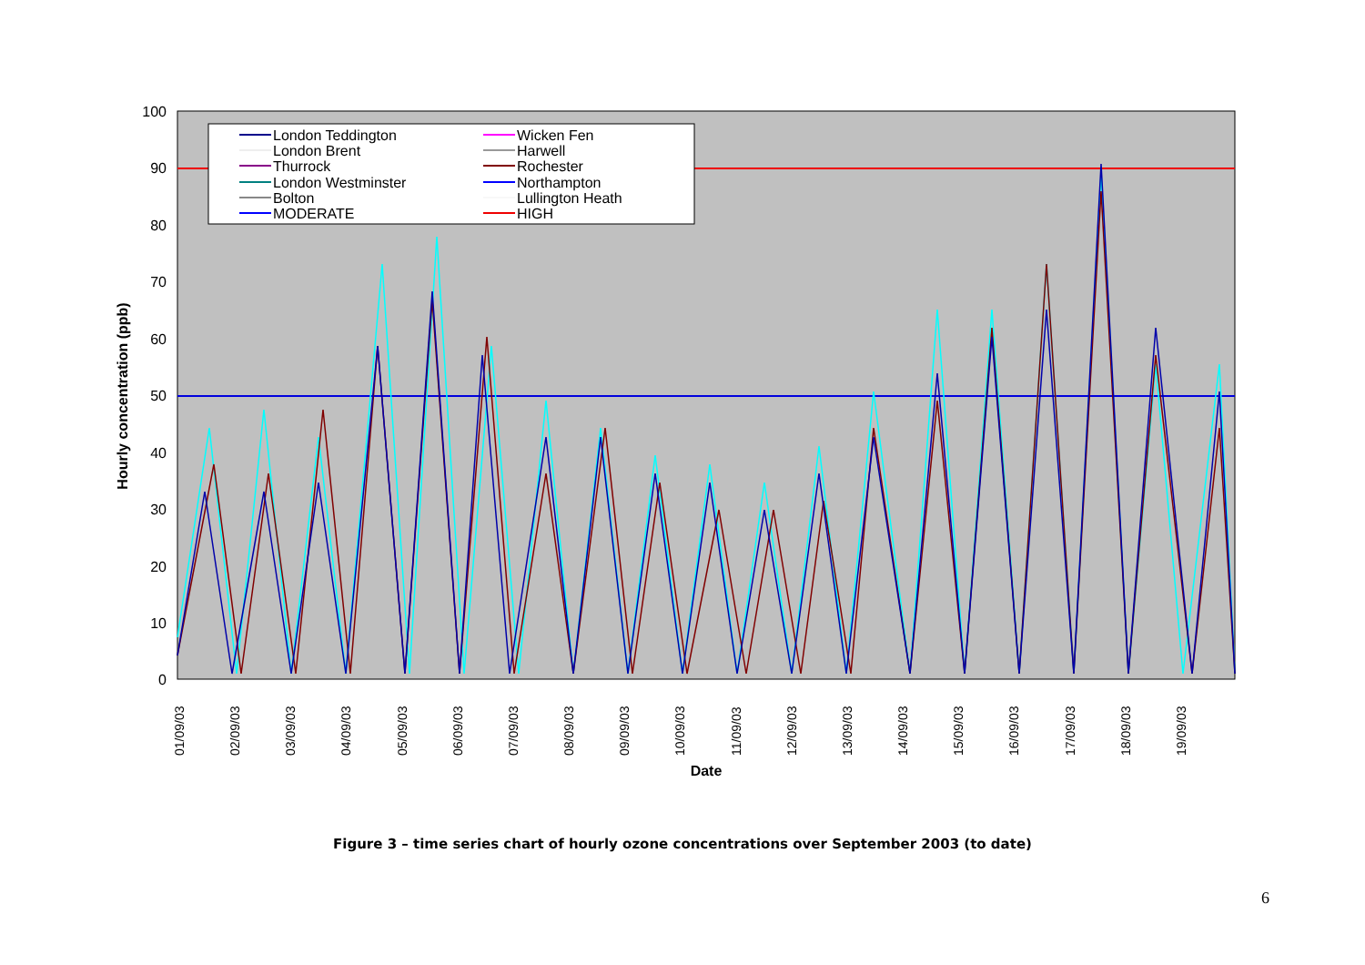100
90
80
70
60
50
40
30
20
10
0
01/09/03
02/09/03
03/09/03
04/09/03
05/09/03
06/09/03
07/09/03
08/09/03
09/09/03
10/09/03
11/09/03
12/09/03
13/09/03
14/09/03
15/09/03
16/09/03
17/09/03
18/09/03
19/09/03
Date
Hourly concentration (ppb)
London Teddington
Wicken Fen
London Brent
Harwell
Thurrock
Rochester
London Westminster
Northampton
Bolton
Lullington Heath
MODERATE
HIGH
Figure 3 – time series chart of hourly ozone concentrations over September 2003 (to date)
6